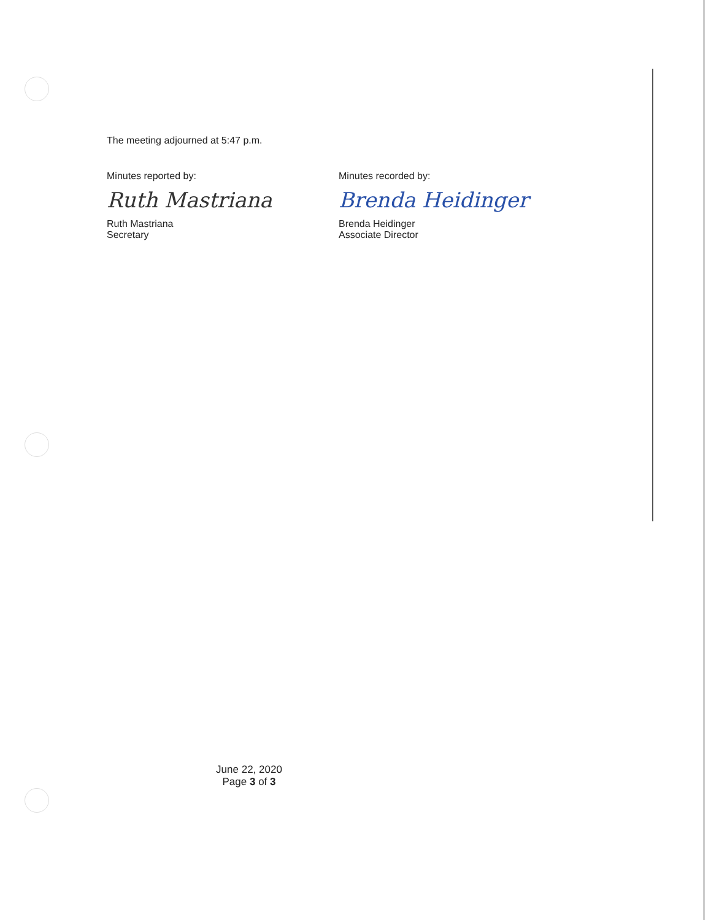The meeting adjourned at 5:47 p.m.
Minutes reported by:
Ruth Mastriana
Ruth Mastriana
Secretary
Minutes recorded by:
Brenda Heidinger
Brenda Heidinger
Associate Director
June 22, 2020
Page 3 of 3